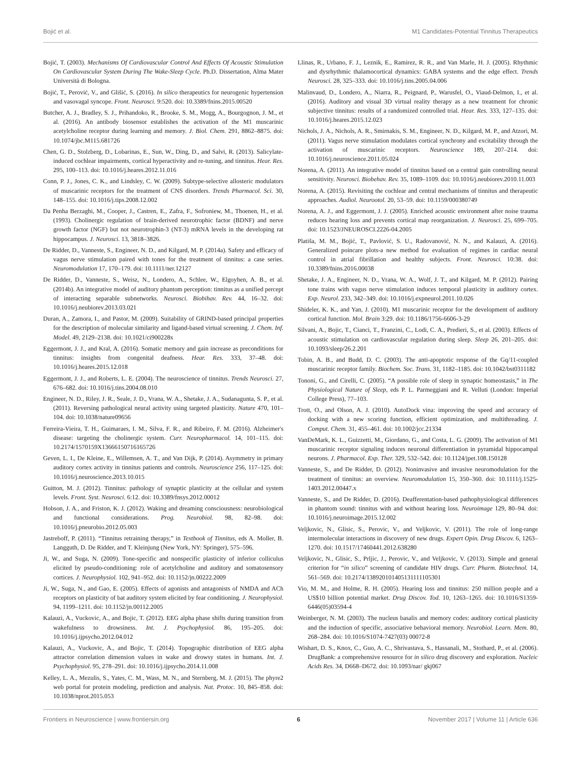Bojić et al. M1 Candidates-Potential Tinnitus Therapeutics
Bojić, T. (2003). Mechanisms Of Cardiovascular Control And Effects Of Acoustic Stimulation On Cardiovascular System During The Wake-Sleep Cycle. Ph.D. Dissertation, Alma Mater Università di Bologna.
Bojić, T., Perović, V., and Glišić, S. (2016). In silico therapeutics for neurogenic hypertension and vasovagal syncope. Front. Neurosci. 9:520. doi: 10.3389/fnins.2015.00520
Butcher, A. J., Bradley, S. J., Prihandoko, R., Brooke, S. M., Mogg, A., Bourgognon, J. M., et al. (2016). An antibody biosensor establishes the activation of the M1 muscarinic acetylcholine receptor during learning and memory. J. Biol. Chem. 291, 8862–8875. doi: 10.1074/jbc.M115.681726
Chen, G. D., Stolzberg, D., Lobarinas, E., Sun, W., Ding, D., and Salvi, R. (2013). Salicylate-induced cochlear impairments, cortical hyperactivity and re-tuning, and tinnitus. Hear. Res. 295, 100–113. doi: 10.1016/j.heares.2012.11.016
Conn, P. J., Jones, C. K., and Lindsley, C. W. (2009). Subtype-selective allosteric modulators of muscarinic receptors for the treatment of CNS disorders. Trends Pharmacol. Sci. 30, 148–155. doi: 10.1016/j.tips.2008.12.002
Da Penha Berzaghi, M., Cooper, J., Castren, E., Zafra, F., Sofroniew, M., Thoenen, H., et al. (1993). Cholinergic regulation of brain-derived neurotrophic factor (BDNF) and nerve growth factor (NGF) but not neurotrophin-3 (NT-3) mRNA levels in the developing rat hippocampus. J. Neurosci. 13, 3818–3826.
De Ridder, D., Vanneste, S., Engineer, N. D., and Kilgard, M. P. (2014a). Safety and efficacy of vagus nerve stimulation paired with tones for the treatment of tinnitus: a case series. Neuromodulation 17, 170–179. doi: 10.1111/ner.12127
De Ridder, D., Vanneste, S., Weisz, N., Londero, A., Schlee, W., Elgoyhen, A. B., et al. (2014b). An integrative model of auditory phantom perception: tinnitus as a unified percept of interacting separable subnetworks. Neurosci. Biobihav. Rev. 44, 16–32. doi: 10.1016/j.neubiorev.2013.03.021
Duran, A., Zamora, I., and Pastor, M. (2009). Suitability of GRIND-based principal properties for the description of molecular similarity and ligand-based virtual screening. J. Chem. Inf. Model. 49, 2129–2138. doi: 10.1021/ci900228x
Eggermont, J. J., and Kral, A. (2016). Somatic memory and gain increase as preconditions for tinnitus: insights from congenital deafness. Hear. Res. 333, 37–48. doi: 10.1016/j.heares.2015.12.018
Eggermont, J. J., and Roberts, L. E. (2004). The neuroscience of tinnitus. Trends Neurosci. 27, 676–682. doi: 10.1016/j.tins.2004.08.010
Engineer, N. D., Riley, J. R., Seale, J. D., Vrana, W. A., Shetake, J. A., Sudanagunta, S. P., et al. (2011). Reversing pathological neural activity using targeted plasticity. Nature 470, 101–104. doi: 10.1038/nature09656
Ferreira-Vieira, T. H., Guimaraes, I. M., Silva, F. R., and Ribeiro, F. M. (2016). Alzheimer's disease: targeting the cholinergic system. Curr. Neuropharmacol. 14, 101–115. doi: 10.2174/1570159X13666150716165726
Geven, L. I., De Kleine, E., Willemsen, A. T., and Van Dijk, P. (2014). Asymmetry in primary auditory cortex activity in tinnitus patients and controls. Neuroscience 256, 117–125. doi: 10.1016/j.neuroscience.2013.10.015
Guitton, M. J. (2012). Tinnitus: pathology of synaptic plasticity at the cellular and system levels. Front. Syst. Neurosci. 6:12. doi: 10.3389/fnsys.2012.00012
Hobson, J. A., and Friston, K. J. (2012). Waking and dreaming consciousness: neurobiological and functional considerations. Prog. Neurobiol. 98, 82–98. doi: 10.1016/j.pneurobio.2012.05.003
Jastreboff, P. (2011). “Tinnitus retraining therapy,” in Textbook of Tinnitus, eds A. Moller, B. Langguth, D. De Ridder, and T. Kleinjung (New York, NY: Springer), 575–596.
Ji, W., and Suga, N. (2009). Tone-specific and nonspecific plasticity of inferior colliculus elicited by pseudo-conditioning: role of acetylcholine and auditory and somatosensory cortices. J. Neurophysiol. 102, 941–952. doi: 10.1152/jn.00222.2009
Ji, W., Suga, N., and Gao, E. (2005). Effects of agonists and antagonists of NMDA and ACh receptors on plasticity of bat auditory system elicited by fear conditioning. J. Neurophysiol. 94, 1199–1211. doi: 10.1152/jn.00112.2005
Kalauzi, A., Vuckovic, A., and Bojic, T. (2012). EEG alpha phase shifts during transition from wakefulness to drowsiness. Int. J. Psychophysiol. 86, 195–205. doi: 10.1016/j.ijpsycho.2012.04.012
Kalauzi, A., Vuckovic, A., and Bojic, T. (2014). Topographic distribution of EEG alpha attractor correlation dimension values in wake and drowsy states in humans. Int. J. Psychophysiol. 95, 278–291. doi: 10.1016/j.ijpsycho.2014.11.008
Kelley, L. A., Mezulis, S., Yates, C. M., Wass, M. N., and Sternberg, M. J. (2015). The phyre2 web portal for protein modeling, prediction and analysis. Nat. Protoc. 10, 845–858. doi: 10.1038/nprot.2015.053
Llinas, R., Urbano, F. J., Leznik, E., Ramirez, R. R., and Van Marle, H. J. (2005). Rhythmic and dysrhythmic thalamocortical dynamics: GABA systems and the edge effect. Trends Neurosci. 28, 325–333. doi: 10.1016/j.tins.2005.04.006
Malinvaud, D., Londero, A., Niarra, R., Peignard, P., Warusfel, O., Viaud-Delmon, I., et al. (2016). Auditory and visual 3D virtual reality therapy as a new treatment for chronic subjective tinnitus: results of a randomized controlled trial. Hear. Res. 333, 127–135. doi: 10.1016/j.heares.2015.12.023
Nichols, J. A., Nichols, A. R., Smirnakis, S. M., Engineer, N. D., Kilgard, M. P., and Atzori, M. (2011). Vagus nerve stimulation modulates cortical synchrony and excitability through the activation of muscarinic receptors. Neuroscience 189, 207–214. doi: 10.1016/j.neuroscience.2011.05.024
Norena, A. (2011). An integrative model of tinnitus based on a central gain controlling neural sensitivity. Neurosci. Biobehav. Rev. 35, 1089–1109. doi: 10.1016/j.neubiorev.2010.11.003
Norena, A. (2015). Revisiting the cochlear and central mechanisms of tinnitus and therapeutic approaches. Audiol. Neurootol. 20, 53–59. doi: 10.1159/000380749
Norena, A. J., and Eggermont, J. J. (2005). Enriched acoustic environment after noise trauma reduces hearing loss and prevents cortical map reorganization. J. Neurosci. 25, 699–705. doi: 10.1523/JNEUROSCI.2226-04.2005
Platiša, M. M., Bojić, T., Pavlović, S. U., Radovanović, N. N., and Kalauzi, A. (2016). Generalized poincare plots-a new method for evaluation of regimes in cardiac neural control in atrial fibrillation and healthy subjects. Front. Neurosci. 10:38. doi: 10.3389/fnins.2016.00038
Shetake, J. A., Engineer, N. D., Vrana, W. A., Wolf, J. T., and Kilgard, M. P. (2012). Pairing tone trains with vagus nerve stimulation induces temporal plasticity in auditory cortex. Exp. Neurol. 233, 342–349. doi: 10.1016/j.expneurol.2011.10.026
Shideler, K. K., and Yan, J. (2010). M1 muscarinic receptor for the development of auditory cortical function. Mol. Brain 3:29. doi: 10.1186/1756-6606-3-29
Silvani, A., Bojic, T., Cianci, T., Franzini, C., Lodi, C. A., Predieri, S., et al. (2003). Effects of acoustic stimulation on cardiovascular regulation during sleep. Sleep 26, 201–205. doi: 10.1093/sleep/26.2.201
Tobin, A. B., and Budd, D. C. (2003). The anti-apoptotic response of the Gq/11-coupled muscarinic receptor family. Biochem. Soc. Trans. 31, 1182–1185. doi: 10.1042/bst0311182
Tononi, G., and Cirelli, C. (2005). “A possible role of sleep in synaptic homeostasis,” in The Physiological Nature of Sleep, eds P. L. Parmeggiani and R. Velluti (London: Imperial College Press), 77–103.
Trott, O., and Olson, A. J. (2010). AutoDock vina: improving the speed and accuracy of docking with a new scoring function, efficient optimization, and multithreading. J. Comput. Chem. 31, 455–461. doi: 10.1002/jcc.21334
VanDeMark, K. L., Guizzetti, M., Giordano, G., and Costa, L. G. (2009). The activation of M1 muscarinic receptor signaling induces neuronal differentiation in pyramidal hippocampal neurons. J. Pharmacol. Exp. Ther. 329, 532–542. doi: 10.1124/jpet.108.150128
Vanneste, S., and De Ridder, D. (2012). Noninvasive and invasive neuromodulation for the treatment of tinnitus: an overview. Neuromodulation 15, 350–360. doi: 10.1111/j.1525-1403.2012.00447.x
Vanneste, S., and De Ridder, D. (2016). Deafferentation-based pathophysiological differences in phantom sound: tinnitus with and without hearing loss. Neuroimage 129, 80–94. doi: 10.1016/j.neuroimage.2015.12.002
Veljkovic, N., Glisic, S., Perovic, V., and Veljkovic, V. (2011). The role of long-range intermolecular interactions in discovery of new drugs. Expert Opin. Drug Discov. 6, 1263–1270. doi: 10.1517/17460441.2012.638280
Veljkovic, N., Glisic, S., Prljic, J., Perovic, V., and Veljkovic, V. (2013). Simple and general criterion for “in silico” screening of candidate HIV drugs. Curr. Pharm. Biotechnol. 14, 561–569. doi: 10.2174/138920101405131111105301
Vio, M. M., and Holme, R. H. (2005). Hearing loss and tinnitus: 250 million people and a US$10 billion potential market. Drug Discov. Tod. 10, 1263–1265. doi: 10.1016/S1359-6446(05)03594-4
Weinberger, N. M. (2003). The nucleus basalis and memory codes: auditory cortical plasticity and the induction of specific, associative behavioral memory. Neurobiol. Learn. Mem. 80, 268–284. doi: 10.1016/S1074-7427(03) 00072-8
Wishart, D. S., Knox, C., Guo, A. C., Shrivastava, S., Hassanali, M., Stothard, P., et al. (2006). DrugBank: a comprehensive resource for in silico drug discovery and exploration. Nucleic Acids Res. 34, D668–D672. doi: 10.1093/nar/ gkj067
Frontiers in Neuroscience | www.frontiersin.org 6 November 2017 | Volume 11 | Article 636